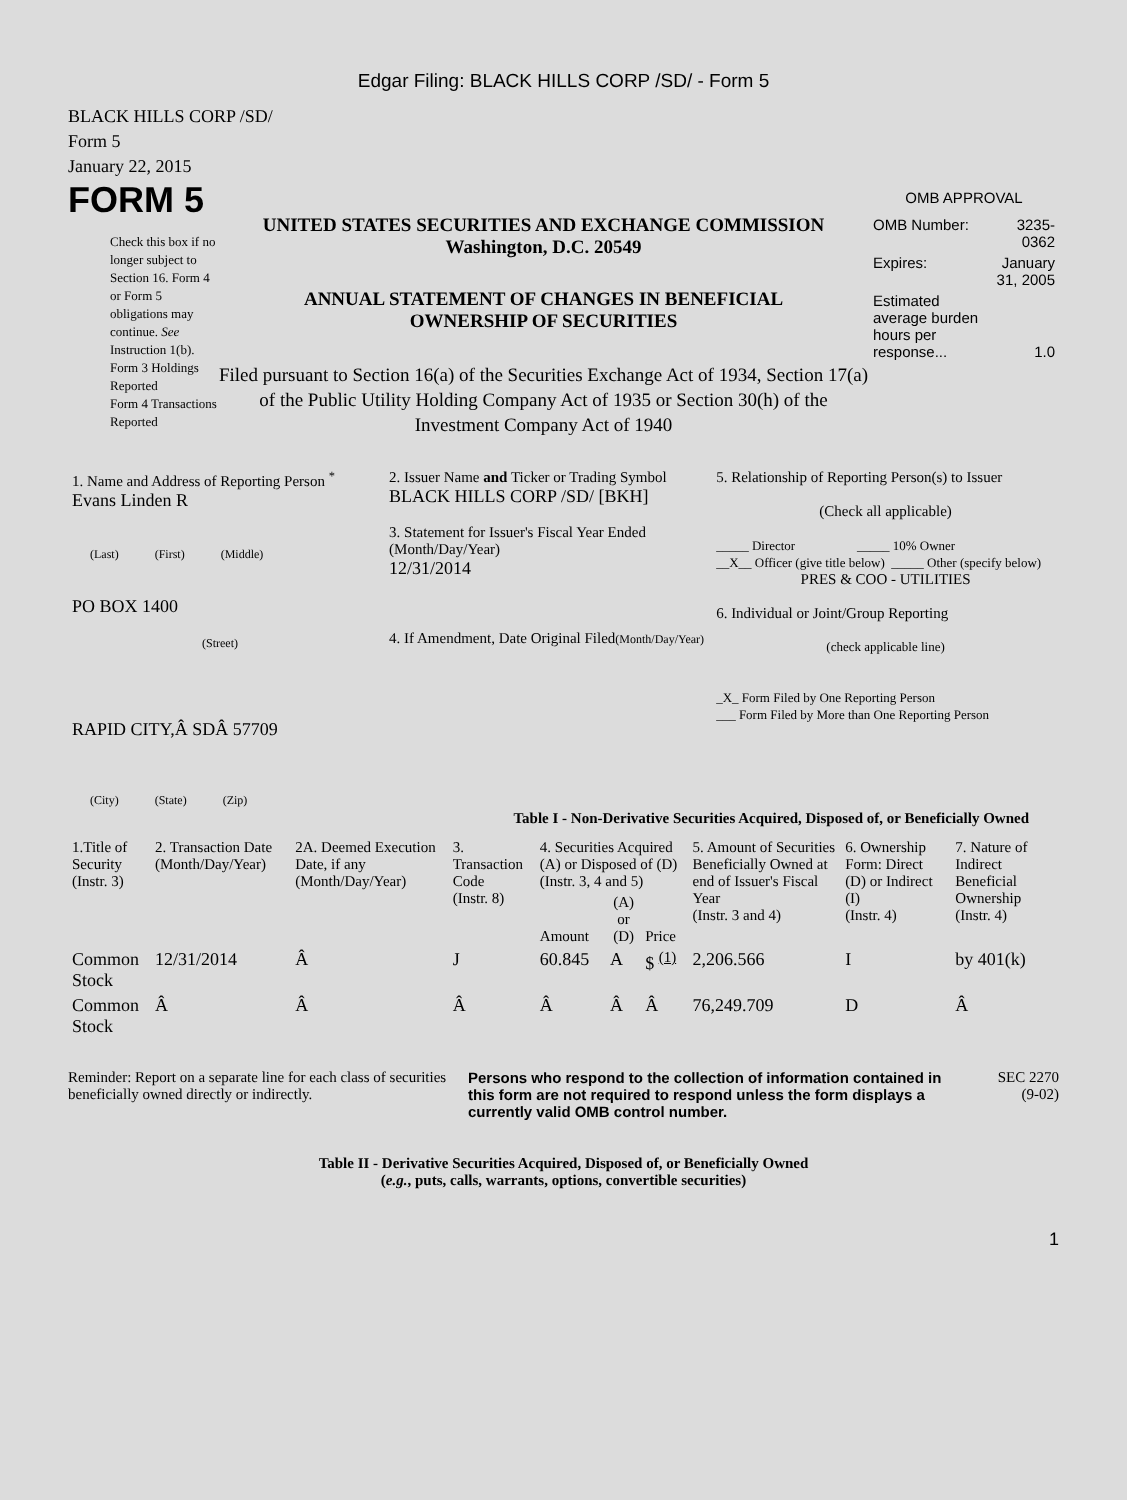Edgar Filing: BLACK HILLS CORP /SD/ - Form 5
BLACK HILLS CORP /SD/
Form 5
January 22, 2015
FORM 5
Check this box if no longer subject to Section 16. Form 4 or Form 5 obligations may continue. See Instruction 1(b).
Form 3 Holdings Reported
Form 4 Transactions Reported
UNITED STATES SECURITIES AND EXCHANGE COMMISSION
Washington, D.C. 20549
ANNUAL STATEMENT OF CHANGES IN BENEFICIAL
OWNERSHIP OF SECURITIES
Filed pursuant to Section 16(a) of the Securities Exchange Act of 1934, Section 17(a) of the Public Utility Holding Company Act of 1935 or Section 30(h) of the Investment Company Act of 1940
OMB APPROVAL
| OMB Number: | 3235-0362 |
| Expires: | January 31, 2005 |
| Estimated average burden hours per response... | 1.0 |
| 1. Name and Address of Reporting Person <sup>*</sup> Evans Linden R (Last) (First) (Middle) PO BOX 1400 (Street) RAPID CITY,Â SDÂ 57709 (City) (State) (Zip) | 2. Issuer Name and Ticker or Trading Symbol BLACK HILLS CORP /SD/ [BKH] 3. Statement for Issuer's Fiscal Year Ended (Month/Day/Year) 12/31/2014 4. If Amendment, Date Original Filed (Month/Day/Year) | 5. Relationship of Reporting Person(s) to Issuer (Check all applicable) _____ Director _____ 10% Owner __X__ Officer (give title below) _____ Other (specify below) PRES & COO - UTILITIES 6. Individual or Joint/Group Reporting (check applicable line) _X_ Form Filed by One Reporting Person ___ Form Filed by More than One Reporting Person |
Table I - Non-Derivative Securities Acquired, Disposed of, or Beneficially Owned
| 1.Title of Security (Instr. 3) | 2. Transaction Date (Month/Day/Year) | 2A. Deemed Execution Date, if any (Month/Day/Year) | 3. Transaction Code (Instr. 8) | 4. Securities Acquired (A) or Disposed of (D) (Instr. 3, 4 and 5) | | | 5. Amount of Securities Beneficially Owned at end of Issuer's Fiscal Year (Instr. 3 and 4) | 6. Ownership Form: Direct (D) or Indirect (I) (Instr. 4) | 7. Nature of Indirect Beneficial Ownership (Instr. 4) |
| --- | --- | --- | --- | --- | --- | --- | --- | --- | --- |
| | | | | Amount | (A) or (D) | Price | | | |
| Common Stock | 12/31/2014 | Â | J | 60.845 | A | $ <sup>(1)</sup> | 2,206.566 | I | by 401(k) |
| Common Stock | Â | Â | Â | Â | Â | Â | 76,249.709 | D | Â |
Reminder: Report on a separate line for each class of securities beneficially owned directly or indirectly.
Persons who respond to the collection of information contained in this form are not required to respond unless the form displays a currently valid OMB control number.
SEC 2270
(9-02)
Table II - Derivative Securities Acquired, Disposed of, or Beneficially Owned
(e.g., puts, calls, warrants, options, convertible securities)
1